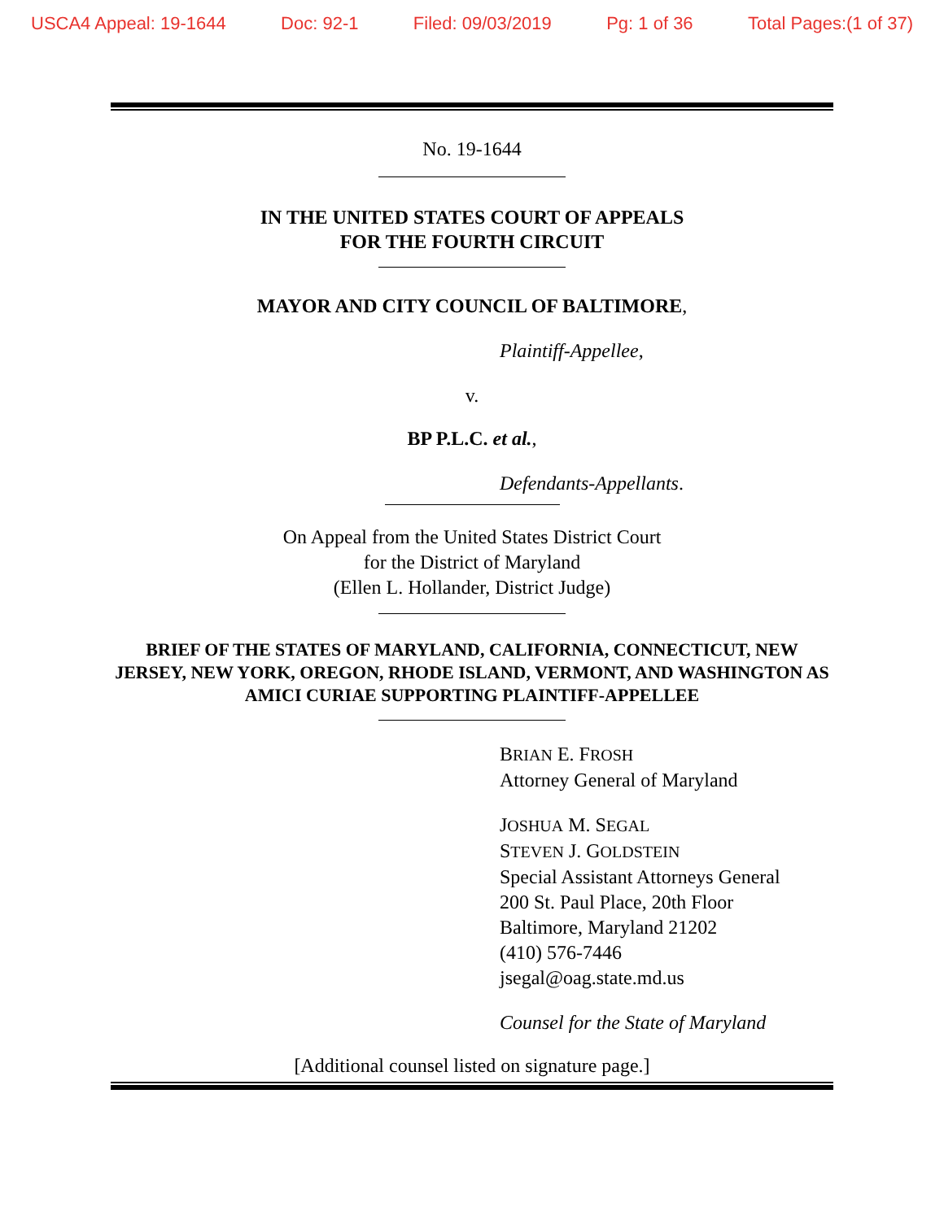USCA4 Appeal: 19-1644 Doc: 92-1 Filed: 09/03/2019 Pg: 1 of 36 Total Pages:(1 of 37)
No. 19-1644
IN THE UNITED STATES COURT OF APPEALS
FOR THE FOURTH CIRCUIT
MAYOR AND CITY COUNCIL OF BALTIMORE,
Plaintiff-Appellee,
v.
BP P.L.C. et al.,
Defendants-Appellants.
On Appeal from the United States District Court
for the District of Maryland
(Ellen L. Hollander, District Judge)
BRIEF OF THE STATES OF MARYLAND, CALIFORNIA, CONNECTICUT, NEW JERSEY, NEW YORK, OREGON, RHODE ISLAND, VERMONT, AND WASHINGTON AS AMICI CURIAE SUPPORTING PLAINTIFF-APPELLEE
BRIAN E. FROSH
Attorney General of Maryland
JOSHUA M. SEGAL
STEVEN J. GOLDSTEIN
Special Assistant Attorneys General
200 St. Paul Place, 20th Floor
Baltimore, Maryland 21202
(410) 576-7446
jsegal@oag.state.md.us
Counsel for the State of Maryland
[Additional counsel listed on signature page.]